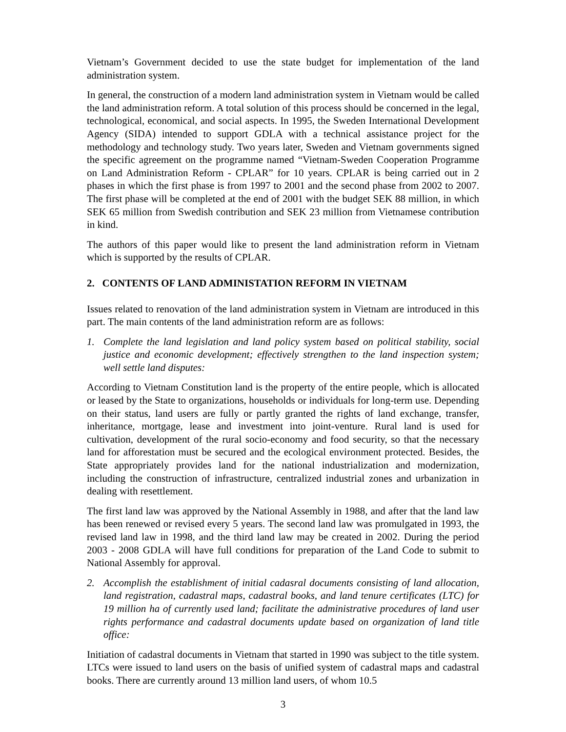Vietnam’s Government decided to use the state budget for implementation of the land administration system.
In general, the construction of a modern land administration system in Vietnam would be called the land administration reform. A total solution of this process should be concerned in the legal, technological, economical, and social aspects. In 1995, the Sweden International Development Agency (SIDA) intended to support GDLA with a technical assistance project for the methodology and technology study. Two years later, Sweden and Vietnam governments signed the specific agreement on the programme named “Vietnam-Sweden Cooperation Programme on Land Administration Reform - CPLAR” for 10 years. CPLAR is being carried out in 2 phases in which the first phase is from 1997 to 2001 and the second phase from 2002 to 2007. The first phase will be completed at the end of 2001 with the budget SEK 88 million, in which SEK 65 million from Swedish contribution and SEK 23 million from Vietnamese contribution in kind.
The authors of this paper would like to present the land administration reform in Vietnam which is supported by the results of CPLAR.
2. CONTENTS OF LAND ADMINISTATION REFORM IN VIETNAM
Issues related to renovation of the land administration system in Vietnam are introduced in this part. The main contents of the land administration reform are as follows:
1. Complete the land legislation and land policy system based on political stability, social justice and economic development; effectively strengthen to the land inspection system; well settle land disputes:
According to Vietnam Constitution land is the property of the entire people, which is allocated or leased by the State to organizations, households or individuals for long-term use. Depending on their status, land users are fully or partly granted the rights of land exchange, transfer, inheritance, mortgage, lease and investment into joint-venture. Rural land is used for cultivation, development of the rural socio-economy and food security, so that the necessary land for afforestation must be secured and the ecological environment protected. Besides, the State appropriately provides land for the national industrialization and modernization, including the construction of infrastructure, centralized industrial zones and urbanization in dealing with resettlement.
The first land law was approved by the National Assembly in 1988, and after that the land law has been renewed or revised every 5 years. The second land law was promulgated in 1993, the revised land law in 1998, and the third land law may be created in 2002. During the period 2003 - 2008 GDLA will have full conditions for preparation of the Land Code to submit to National Assembly for approval.
2. Accomplish the establishment of initial cadasral documents consisting of land allocation, land registration, cadastral maps, cadastral books, and land tenure certificates (LTC) for 19 million ha of currently used land; facilitate the administrative procedures of land user rights performance and cadastral documents update based on organization of land title office:
Initiation of cadastral documents in Vietnam that started in 1990 was subject to the title system. LTCs were issued to land users on the basis of unified system of cadastral maps and cadastral books. There are currently around 13 million land users, of whom 10.5
3